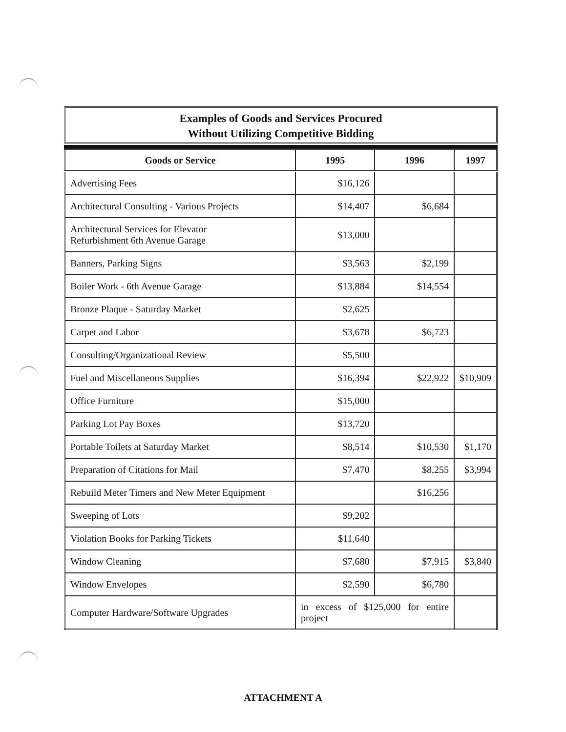Examples of Goods and Services Procured
Without Utilizing Competitive Bidding
| Goods or Service | 1995 | 1996 | 1997 |
| --- | --- | --- | --- |
| Advertising Fees | $16,126 | | |
| Architectural Consulting - Various Projects | $14,407 | $6,684 | |
| Architectural Services for Elevator Refurbishment 6th Avenue Garage | $13,000 | | |
| Banners, Parking Signs | $3,563 | $2,199 | |
| Boiler Work - 6th Avenue Garage | $13,884 | $14,554 | |
| Bronze Plaque - Saturday Market | $2,625 | | |
| Carpet and Labor | $3,678 | $6,723 | |
| Consulting/Organizational Review | $5,500 | | |
| Fuel and Miscellaneous Supplies | $16,394 | $22,922 | $10,909 |
| Office Furniture | $15,000 | | |
| Parking Lot Pay Boxes | $13,720 | | |
| Portable Toilets at Saturday Market | $8,514 | $10,530 | $1,170 |
| Preparation of Citations for Mail | $7,470 | $8,255 | $3,994 |
| Rebuild Meter Timers and New Meter Equipment | | $16,256 | |
| Sweeping of Lots | $9,202 | | |
| Violation Books for Parking Tickets | $11,640 | | |
| Window Cleaning | $7,680 | $7,915 | $3,840 |
| Window Envelopes | $2,590 | $6,780 | |
| Computer Hardware/Software Upgrades | in excess of $125,000 for entire project | | |
ATTACHMENT A